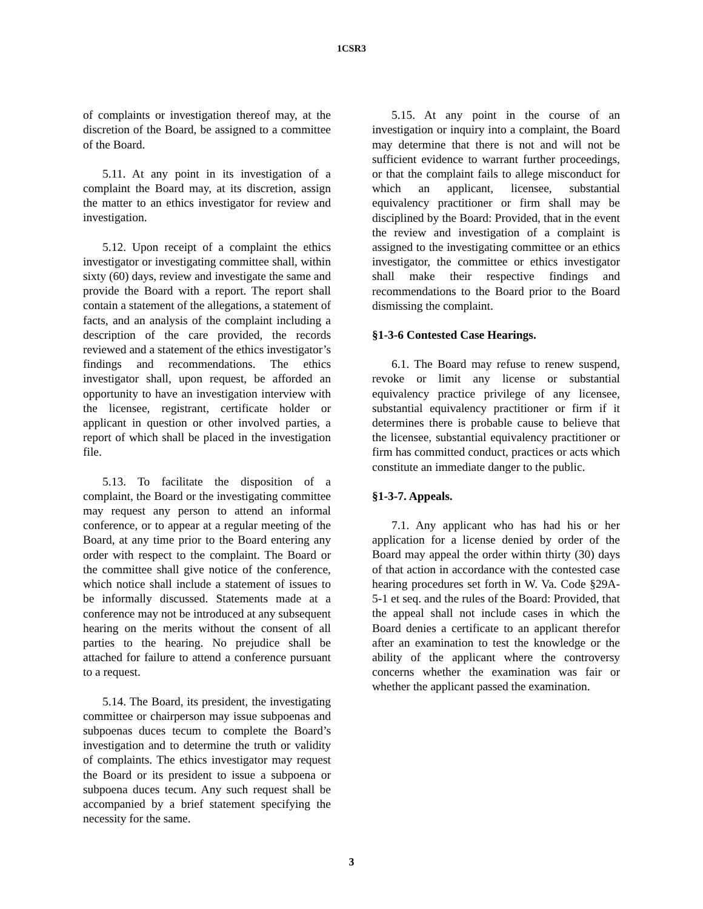1CSR3
of complaints or investigation thereof may, at the discretion of the Board, be assigned to a committee of the Board.
5.11. At any point in its investigation of a complaint the Board may, at its discretion, assign the matter to an ethics investigator for review and investigation.
5.12. Upon receipt of a complaint the ethics investigator or investigating committee shall, within sixty (60) days, review and investigate the same and provide the Board with a report. The report shall contain a statement of the allegations, a statement of facts, and an analysis of the complaint including a description of the care provided, the records reviewed and a statement of the ethics investigator’s findings and recommendations. The ethics investigator shall, upon request, be afforded an opportunity to have an investigation interview with the licensee, registrant, certificate holder or applicant in question or other involved parties, a report of which shall be placed in the investigation file.
5.13. To facilitate the disposition of a complaint, the Board or the investigating committee may request any person to attend an informal conference, or to appear at a regular meeting of the Board, at any time prior to the Board entering any order with respect to the complaint. The Board or the committee shall give notice of the conference, which notice shall include a statement of issues to be informally discussed. Statements made at a conference may not be introduced at any subsequent hearing on the merits without the consent of all parties to the hearing. No prejudice shall be attached for failure to attend a conference pursuant to a request.
5.14. The Board, its president, the investigating committee or chairperson may issue subpoenas and subpoenas duces tecum to complete the Board’s investigation and to determine the truth or validity of complaints. The ethics investigator may request the Board or its president to issue a subpoena or subpoena duces tecum. Any such request shall be accompanied by a brief statement specifying the necessity for the same.
5.15. At any point in the course of an investigation or inquiry into a complaint, the Board may determine that there is not and will not be sufficient evidence to warrant further proceedings, or that the complaint fails to allege misconduct for which an applicant, licensee, substantial equivalency practitioner or firm shall may be disciplined by the Board: Provided, that in the event the review and investigation of a complaint is assigned to the investigating committee or an ethics investigator, the committee or ethics investigator shall make their respective findings and recommendations to the Board prior to the Board dismissing the complaint.
§1-3-6 Contested Case Hearings.
6.1. The Board may refuse to renew suspend, revoke or limit any license or substantial equivalency practice privilege of any licensee, substantial equivalency practitioner or firm if it determines there is probable cause to believe that the licensee, substantial equivalency practitioner or firm has committed conduct, practices or acts which constitute an immediate danger to the public.
§1-3-7. Appeals.
7.1. Any applicant who has had his or her application for a license denied by order of the Board may appeal the order within thirty (30) days of that action in accordance with the contested case hearing procedures set forth in W. Va. Code §29A-5-1 et seq. and the rules of the Board: Provided, that the appeal shall not include cases in which the Board denies a certificate to an applicant therefor after an examination to test the knowledge or the ability of the applicant where the controversy concerns whether the examination was fair or whether the applicant passed the examination.
3